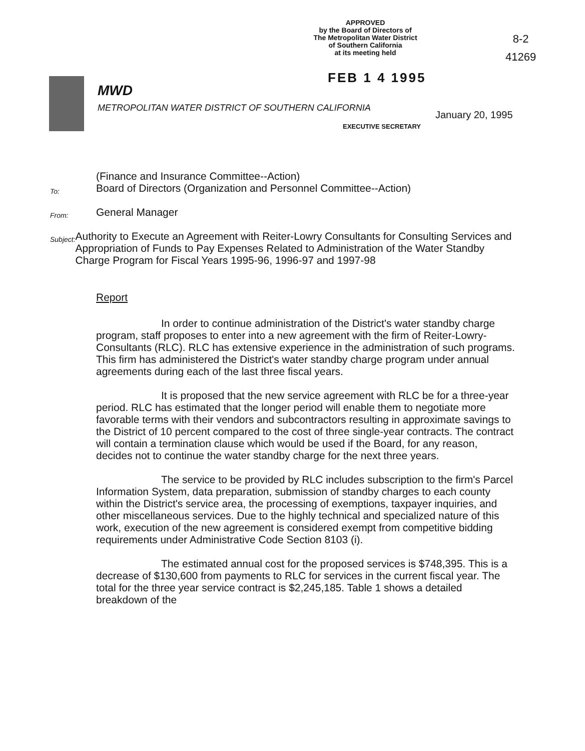APPROVED
by the Board of Directors of
The Metropolitan Water District
of Southern California
at its meeting held
8-2
41269
FEB 1 4 1995
MWD
METROPOLITAN WATER DISTRICT OF SOUTHERN CALIFORNIA
January 20, 1995
EXECUTIVE SECRETARY
To:
(Finance and Insurance Committee--Action)
Board of Directors (Organization and Personnel Committee--Action)
From:
General Manager
Subject:
Authority to Execute an Agreement with Reiter-Lowry Consultants for Consulting Services and Appropriation of Funds to Pay Expenses Related to Administration of the Water Standby Charge Program for Fiscal Years 1995-96, 1996-97 and 1997-98
Report
In order to continue administration of the District's water standby charge program, staff proposes to enter into a new agreement with the firm of Reiter-Lowry-Consultants (RLC). RLC has extensive experience in the administration of such programs. This firm has administered the District's water standby charge program under annual agreements during each of the last three fiscal years.
It is proposed that the new service agreement with RLC be for a three-year period. RLC has estimated that the longer period will enable them to negotiate more favorable terms with their vendors and subcontractors resulting in approximate savings to the District of 10 percent compared to the cost of three single-year contracts. The contract will contain a termination clause which would be used if the Board, for any reason, decides not to continue the water standby charge for the next three years.
The service to be provided by RLC includes subscription to the firm's Parcel Information System, data preparation, submission of standby charges to each county within the District's service area, the processing of exemptions, taxpayer inquiries, and other miscellaneous services. Due to the highly technical and specialized nature of this work, execution of the new agreement is considered exempt from competitive bidding requirements under Administrative Code Section 8103 (i).
The estimated annual cost for the proposed services is $748,395. This is a decrease of $130,600 from payments to RLC for services in the current fiscal year. The total for the three year service contract is $2,245,185. Table 1 shows a detailed breakdown of the